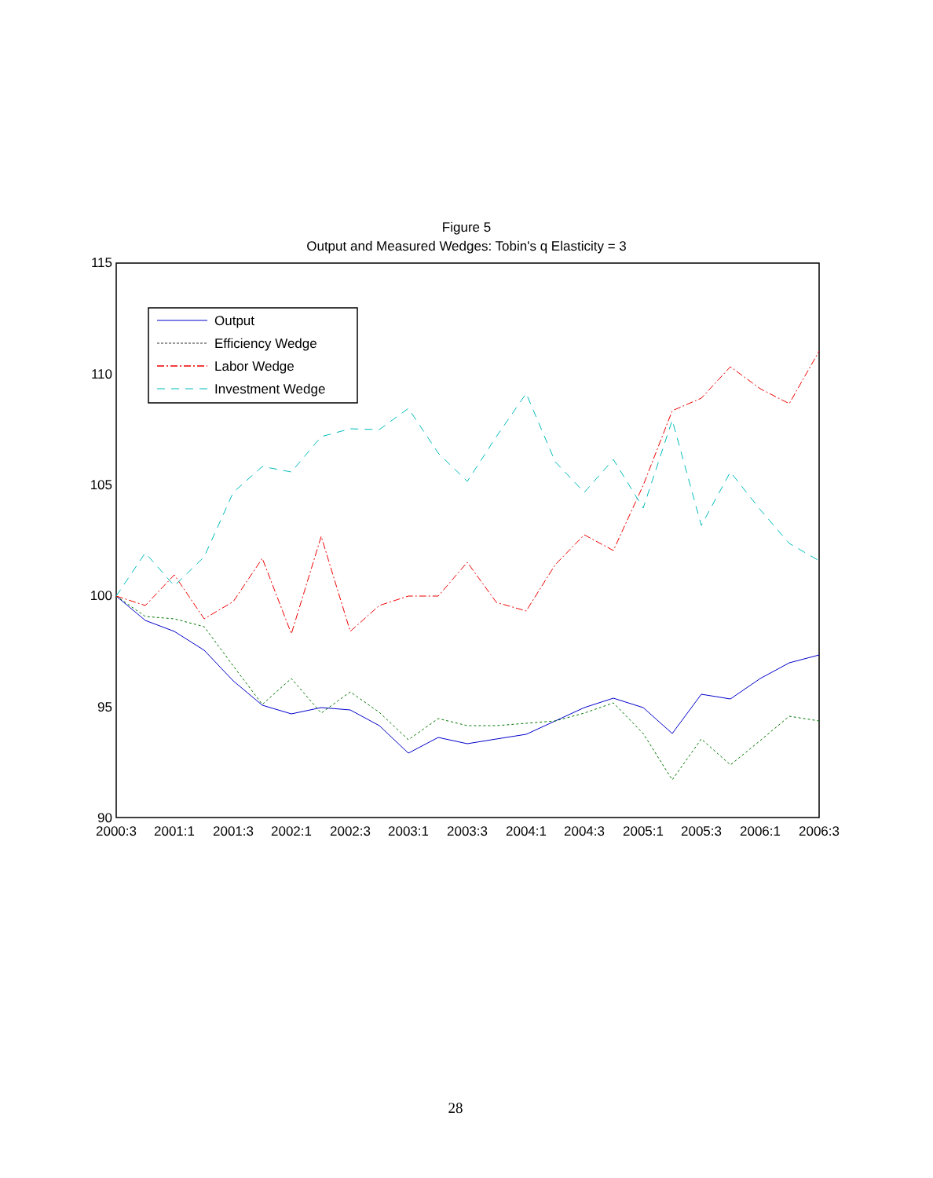Figure 5
Output and Measured Wedges: Tobin's q Elasticity = 3
115
110
105
100
95
90
2000:3
2001:1
2001:3
2002:1
2002:3
2003:1
2003:3
2004:1
2004:3
2005:1
2005:3
2006:1
2006:3
Output
Efficiency Wedge
Labor Wedge
Investment Wedge
28